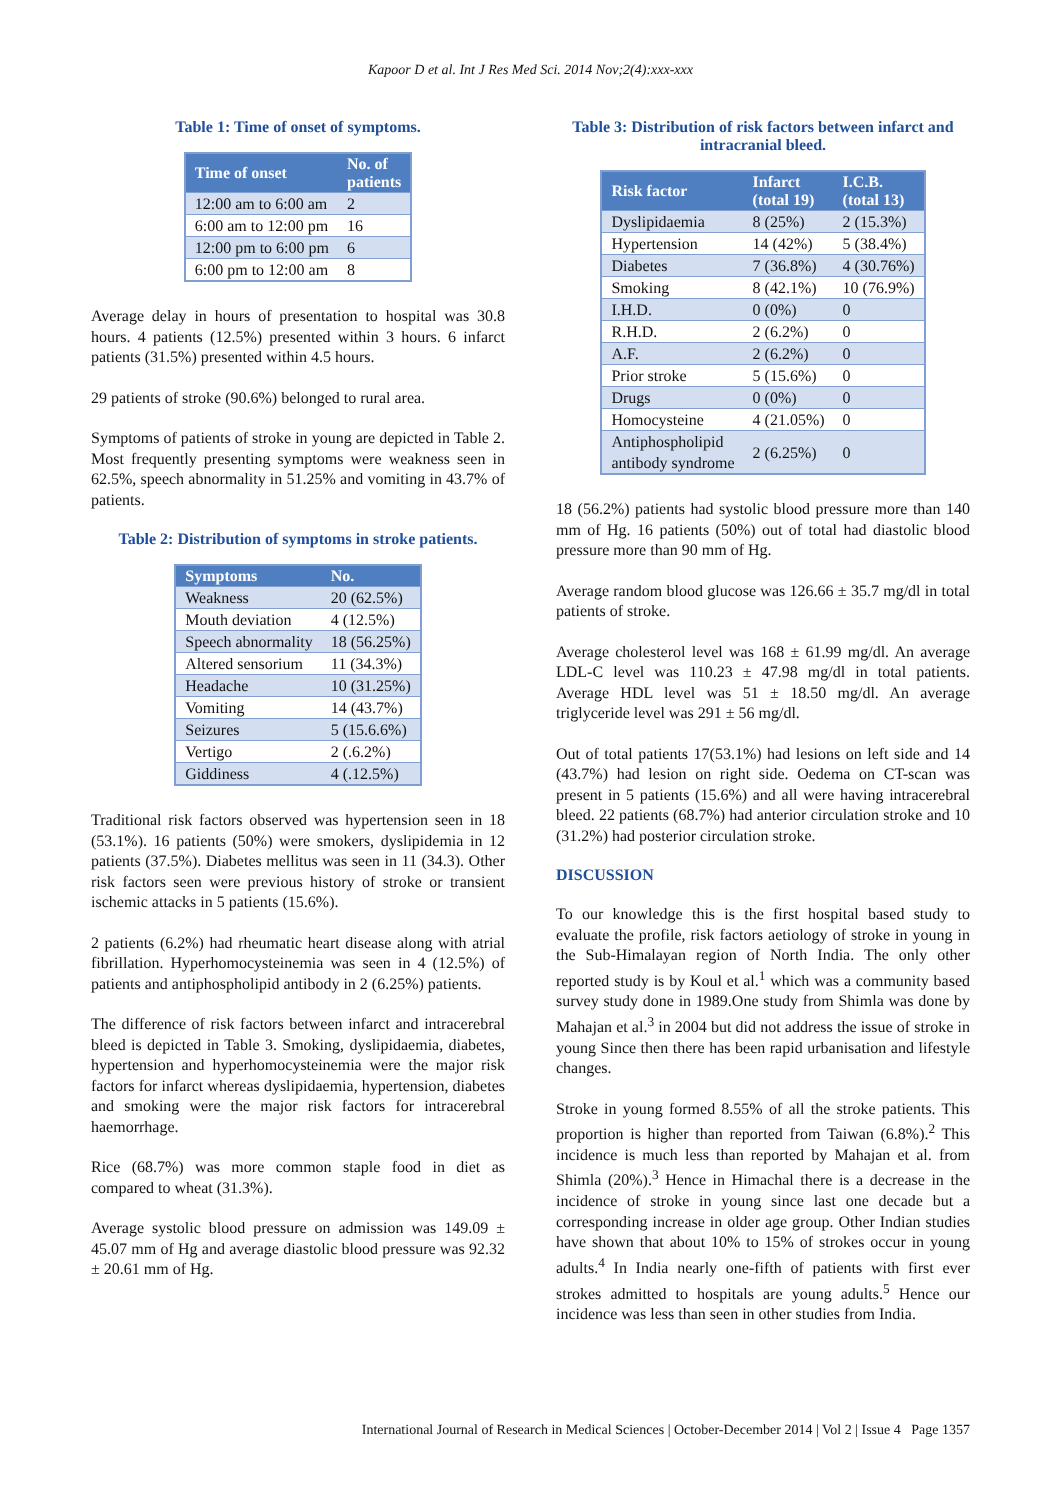Kapoor D et al. Int J Res Med Sci. 2014 Nov;2(4):xxx-xxx
Table 1: Time of onset of symptoms.
| Time of onset | No. of patients |
| --- | --- |
| 12:00 am to 6:00 am | 2 |
| 6:00 am to 12:00 pm | 16 |
| 12:00 pm to 6:00 pm | 6 |
| 6:00 pm to 12:00 am | 8 |
Average delay in hours of presentation to hospital was 30.8 hours. 4 patients (12.5%) presented within 3 hours. 6 infarct patients (31.5%) presented within 4.5 hours.
29 patients of stroke (90.6%) belonged to rural area.
Symptoms of patients of stroke in young are depicted in Table 2. Most frequently presenting symptoms were weakness seen in 62.5%, speech abnormality in 51.25% and vomiting in 43.7% of patients.
Table 2: Distribution of symptoms in stroke patients.
| Symptoms | No. |
| --- | --- |
| Weakness | 20 (62.5%) |
| Mouth deviation | 4 (12.5%) |
| Speech abnormality | 18 (56.25%) |
| Altered sensorium | 11 (34.3%) |
| Headache | 10 (31.25%) |
| Vomiting | 14 (43.7%) |
| Seizures | 5 (15.6.6%) |
| Vertigo | 2 (.6.2%) |
| Giddiness | 4 (.12.5%) |
Traditional risk factors observed was hypertension seen in 18 (53.1%). 16 patients (50%) were smokers, dyslipidemia in 12 patients (37.5%). Diabetes mellitus was seen in 11 (34.3). Other risk factors seen were previous history of stroke or transient ischemic attacks in 5 patients (15.6%).
2 patients (6.2%) had rheumatic heart disease along with atrial fibrillation. Hyperhomocysteinemia was seen in 4 (12.5%) of patients and antiphospholipid antibody in 2 (6.25%) patients.
The difference of risk factors between infarct and intracerebral bleed is depicted in Table 3. Smoking, dyslipidaemia, diabetes, hypertension and hyperhomocysteinemia were the major risk factors for infarct whereas dyslipidaemia, hypertension, diabetes and smoking were the major risk factors for intracerebral haemorrhage.
Rice (68.7%) was more common staple food in diet as compared to wheat (31.3%).
Average systolic blood pressure on admission was 149.09 ± 45.07 mm of Hg and average diastolic blood pressure was 92.32 ± 20.61 mm of Hg.
Table 3: Distribution of risk factors between infarct and intracranial bleed.
| Risk factor | Infarct (total 19) | I.C.B. (total 13) |
| --- | --- | --- |
| Dyslipidaemia | 8 (25%) | 2 (15.3%) |
| Hypertension | 14 (42%) | 5 (38.4%) |
| Diabetes | 7 (36.8%) | 4 (30.76%) |
| Smoking | 8 (42.1%) | 10 (76.9%) |
| I.H.D. | 0 (0%) | 0 |
| R.H.D. | 2 (6.2%) | 0 |
| A.F. | 2 (6.2%) | 0 |
| Prior stroke | 5 (15.6%) | 0 |
| Drugs | 0 (0%) | 0 |
| Homocysteine | 4 (21.05%) | 0 |
| Antiphospholipid antibody syndrome | 2 (6.25%) | 0 |
18 (56.2%) patients had systolic blood pressure more than 140 mm of Hg. 16 patients (50%) out of total had diastolic blood pressure more than 90 mm of Hg.
Average random blood glucose was 126.66 ± 35.7 mg/dl in total patients of stroke.
Average cholesterol level was 168 ± 61.99 mg/dl. An average LDL-C level was 110.23 ± 47.98 mg/dl in total patients. Average HDL level was 51 ± 18.50 mg/dl. An average triglyceride level was 291 ± 56 mg/dl.
Out of total patients 17(53.1%) had lesions on left side and 14 (43.7%) had lesion on right side. Oedema on CT-scan was present in 5 patients (15.6%) and all were having intracerebral bleed. 22 patients (68.7%) had anterior circulation stroke and 10 (31.2%) had posterior circulation stroke.
DISCUSSION
To our knowledge this is the first hospital based study to evaluate the profile, risk factors aetiology of stroke in young in the Sub-Himalayan region of North India. The only other reported study is by Koul et al.<sup>1</sup> which was a community based survey study done in 1989.One study from Shimla was done by Mahajan et al.<sup>3</sup> in 2004 but did not address the issue of stroke in young Since then there has been rapid urbanisation and lifestyle changes.
Stroke in young formed 8.55% of all the stroke patients. This proportion is higher than reported from Taiwan (6.8%).<sup>2</sup> This incidence is much less than reported by Mahajan et al. from Shimla (20%).<sup>3</sup> Hence in Himachal there is a decrease in the incidence of stroke in young since last one decade but a corresponding increase in older age group. Other Indian studies have shown that about 10% to 15% of strokes occur in young adults.<sup>4</sup> In India nearly one-fifth of patients with first ever strokes admitted to hospitals are young adults.<sup>5</sup> Hence our incidence was less than seen in other studies from India.
International Journal of Research in Medical Sciences | October-December 2014 | Vol 2 | Issue 4 Page 1357